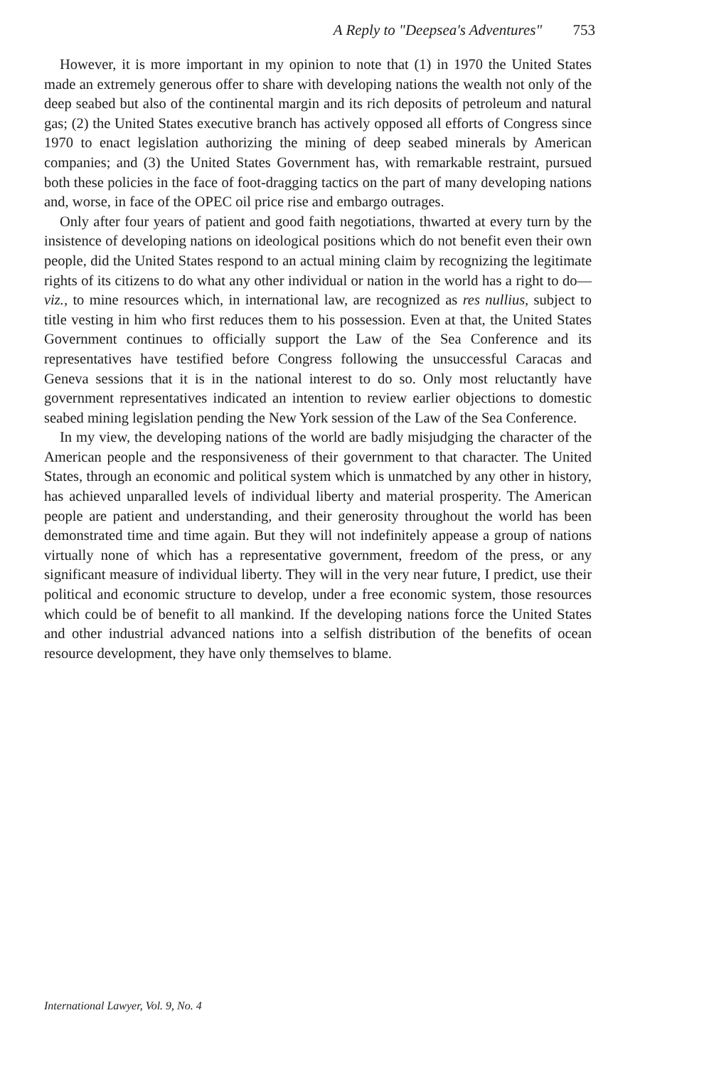A Reply to "Deepsea's Adventures" 753
However, it is more important in my opinion to note that (1) in 1970 the United States made an extremely generous offer to share with developing nations the wealth not only of the deep seabed but also of the continental margin and its rich deposits of petroleum and natural gas; (2) the United States executive branch has actively opposed all efforts of Congress since 1970 to enact legislation authorizing the mining of deep seabed minerals by American companies; and (3) the United States Government has, with remarkable restraint, pursued both these policies in the face of foot-dragging tactics on the part of many developing nations and, worse, in face of the OPEC oil price rise and embargo outrages.
Only after four years of patient and good faith negotiations, thwarted at every turn by the insistence of developing nations on ideological positions which do not benefit even their own people, did the United States respond to an actual mining claim by recognizing the legitimate rights of its citizens to do what any other individual or nation in the world has a right to do—viz., to mine resources which, in international law, are recognized as res nullius, subject to title vesting in him who first reduces them to his possession. Even at that, the United States Government continues to officially support the Law of the Sea Conference and its representatives have testified before Congress following the unsuccessful Caracas and Geneva sessions that it is in the national interest to do so. Only most reluctantly have government representatives indicated an intention to review earlier objections to domestic seabed mining legislation pending the New York session of the Law of the Sea Conference.
In my view, the developing nations of the world are badly misjudging the character of the American people and the responsiveness of their government to that character. The United States, through an economic and political system which is unmatched by any other in history, has achieved unparalled levels of individual liberty and material prosperity. The American people are patient and understanding, and their generosity throughout the world has been demonstrated time and time again. But they will not indefinitely appease a group of nations virtually none of which has a representative government, freedom of the press, or any significant measure of individual liberty. They will in the very near future, I predict, use their political and economic structure to develop, under a free economic system, those resources which could be of benefit to all mankind. If the developing nations force the United States and other industrial advanced nations into a selfish distribution of the benefits of ocean resource development, they have only themselves to blame.
International Lawyer, Vol. 9, No. 4